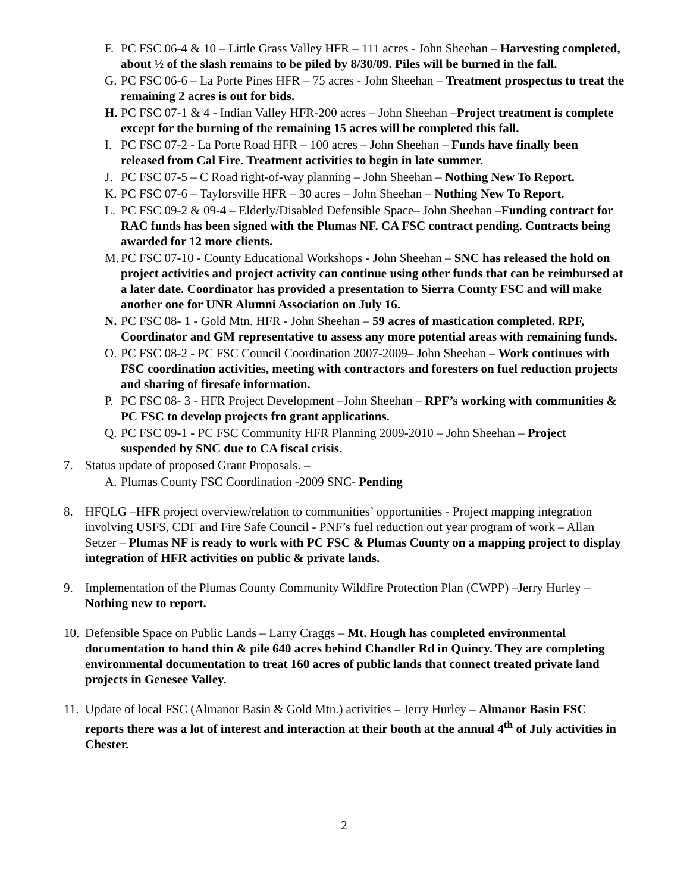F. PC FSC 06-4 & 10 – Little Grass Valley HFR – 111 acres - John Sheehan – Harvesting completed, about ½ of the slash remains to be piled by 8/30/09. Piles will be burned in the fall.
G. PC FSC 06-6 – La Porte Pines HFR – 75 acres - John Sheehan – Treatment prospectus to treat the remaining 2 acres is out for bids.
H. PC FSC 07-1 & 4 - Indian Valley HFR-200 acres – John Sheehan –Project treatment is complete except for the burning of the remaining 15 acres will be completed this fall.
I. PC FSC 07-2 - La Porte Road HFR – 100 acres – John Sheehan – Funds have finally been released from Cal Fire. Treatment activities to begin in late summer.
J. PC FSC 07-5 – C Road right-of-way planning – John Sheehan – Nothing New To Report.
K. PC FSC 07-6 – Taylorsville HFR – 30 acres – John Sheehan – Nothing New To Report.
L. PC FSC 09-2 & 09-4 – Elderly/Disabled Defensible Space– John Sheehan –Funding contract for RAC funds has been signed with the Plumas NF. CA FSC contract pending. Contracts being awarded for 12 more clients.
M. PC FSC 07-10 - County Educational Workshops - John Sheehan – SNC has released the hold on project activities and project activity can continue using other funds that can be reimbursed at a later date. Coordinator has provided a presentation to Sierra County FSC and will make another one for UNR Alumni Association on July 16.
N. PC FSC 08- 1 - Gold Mtn. HFR - John Sheehan – 59 acres of mastication completed. RPF, Coordinator and GM representative to assess any more potential areas with remaining funds.
O. PC FSC 08-2 - PC FSC Council Coordination 2007-2009– John Sheehan – Work continues with FSC coordination activities, meeting with contractors and foresters on fuel reduction projects and sharing of firesafe information.
P. PC FSC 08- 3 - HFR Project Development –John Sheehan – RPF’s working with communities & PC FSC to develop projects fro grant applications.
Q. PC FSC 09-1 - PC FSC Community HFR Planning 2009-2010 – John Sheehan – Project suspended by SNC due to CA fiscal crisis.
7. Status update of proposed Grant Proposals. –
A. Plumas County FSC Coordination -2009 SNC- Pending
8. HFQLG –HFR project overview/relation to communities’ opportunities - Project mapping integration involving USFS, CDF and Fire Safe Council - PNF’s fuel reduction out year program of work – Allan Setzer – Plumas NF is ready to work with PC FSC & Plumas County on a mapping project to display integration of HFR activities on public & private lands.
9. Implementation of the Plumas County Community Wildfire Protection Plan (CWPP) –Jerry Hurley – Nothing new to report.
10. Defensible Space on Public Lands – Larry Craggs – Mt. Hough has completed environmental documentation to hand thin & pile 640 acres behind Chandler Rd in Quincy. They are completing environmental documentation to treat 160 acres of public lands that connect treated private land projects in Genesee Valley.
11. Update of local FSC (Almanor Basin & Gold Mtn.) activities – Jerry Hurley – Almanor Basin FSC reports there was a lot of interest and interaction at their booth at the annual 4<sup>th</sup> of July activities in Chester.
2